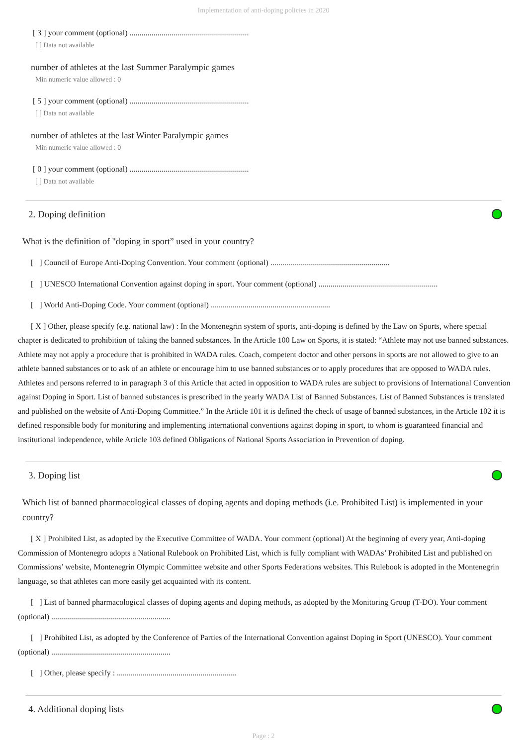Implementation of anti-doping policies in 2020
[ 3 ] your comment (optional) ............................................................
[ ] Data not available
number of athletes at the last Summer Paralympic games
Min numeric value allowed : 0
[ 5 ] your comment (optional) ............................................................
[ ] Data not available
number of athletes at the last Winter Paralympic games
Min numeric value allowed : 0
[ 0 ] your comment (optional) ............................................................
[ ] Data not available
2. Doping definition
What is the definition of "doping in sport” used in your country?
[ ] Council of Europe Anti-Doping Convention. Your comment (optional) ............................................................
[ ] UNESCO International Convention against doping in sport. Your comment (optional) ............................................................
[ ] World Anti-Doping Code. Your comment (optional) ............................................................
[ X ] Other, please specify (e.g. national law) : In the Montenegrin system of sports, anti-doping is defined by the Law on Sports, where special chapter is dedicated to prohibition of taking the banned substances. In the Article 100 Law on Sports, it is stated: “Athlete may not use banned substances. Athlete may not apply a procedure that is prohibited in WADA rules. Coach, competent doctor and other persons in sports are not allowed to give to an athlete banned substances or to ask of an athlete or encourage him to use banned substances or to apply procedures that are opposed to WADA rules. Athletes and persons referred to in paragraph 3 of this Article that acted in opposition to WADA rules are subject to provisions of International Convention against Doping in Sport. List of banned substances is prescribed in the yearly WADA List of Banned Substances. List of Banned Substances is translated and published on the website of Anti-Doping Committee.” In the Article 101 it is defined the check of usage of banned substances, in the Article 102 it is defined responsible body for monitoring and implementing international conventions against doping in sport, to whom is guaranteed financial and institutional independence, while Article 103 defined Obligations of National Sports Association in Prevention of doping.
3. Doping list
Which list of banned pharmacological classes of doping agents and doping methods (i.e. Prohibited List) is implemented in your country?
[ X ] Prohibited List, as adopted by the Executive Committee of WADA. Your comment (optional) At the beginning of every year, Anti-doping Commission of Montenegro adopts a National Rulebook on Prohibited List, which is fully compliant with WADAs’ Prohibited List and published on Commissions’ website, Montenegrin Olympic Committee website and other Sports Federations websites. This Rulebook is adopted in the Montenegrin language, so that athletes can more easily get acquainted with its content.
[ ] List of banned pharmacological classes of doping agents and doping methods, as adopted by the Monitoring Group (T-DO). Your comment (optional) ............................................................
[ ] Prohibited List, as adopted by the Conference of Parties of the International Convention against Doping in Sport (UNESCO). Your comment (optional) ............................................................
[ ] Other, please specify : ............................................................
4. Additional doping lists
Page : 2